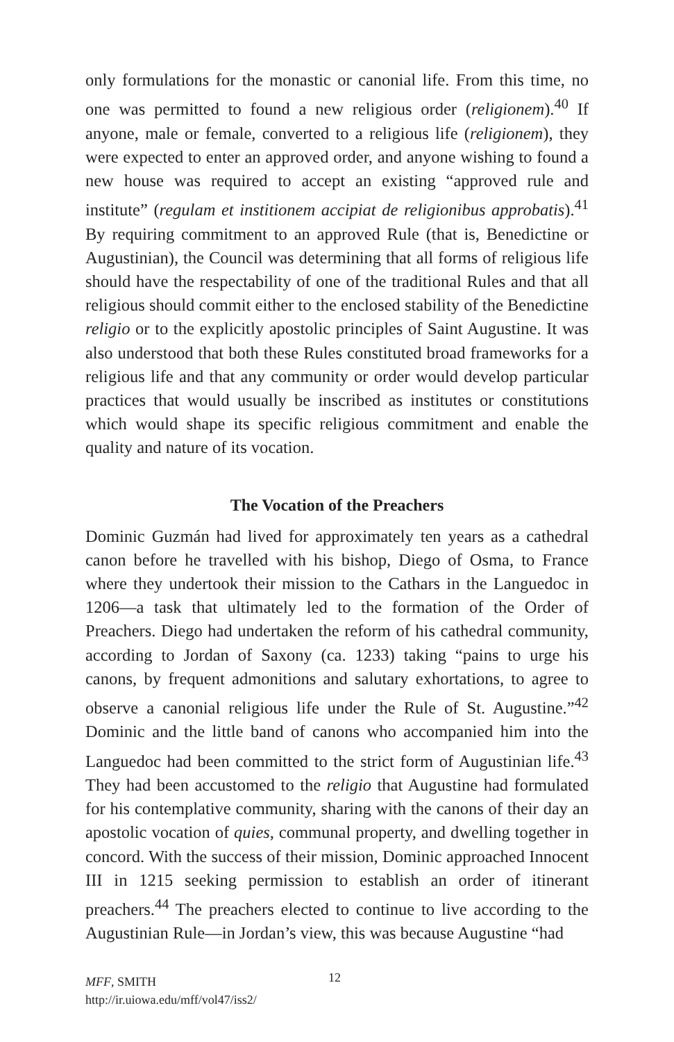only formulations for the monastic or canonial life. From this time, no one was permitted to found a new religious order (religionem).<sup>40</sup> If anyone, male or female, converted to a religious life (religionem), they were expected to enter an approved order, and anyone wishing to found a new house was required to accept an existing “approved rule and institute” (regulam et institionem accipiat de religionibus approbatis).<sup>41</sup> By requiring commitment to an approved Rule (that is, Benedictine or Augustinian), the Council was determining that all forms of religious life should have the respectability of one of the traditional Rules and that all religious should commit either to the enclosed stability of the Benedictine religio or to the explicitly apostolic principles of Saint Augustine. It was also understood that both these Rules constituted broad frameworks for a religious life and that any community or order would develop particular practices that would usually be inscribed as institutes or constitutions which would shape its specific religious commitment and enable the quality and nature of its vocation.
The Vocation of the Preachers
Dominic Guzmán had lived for approximately ten years as a cathedral canon before he travelled with his bishop, Diego of Osma, to France where they undertook their mission to the Cathars in the Languedoc in 1206—a task that ultimately led to the formation of the Order of Preachers. Diego had undertaken the reform of his cathedral community, according to Jordan of Saxony (ca. 1233) taking “pains to urge his canons, by frequent admonitions and salutary exhortations, to agree to observe a canonial religious life under the Rule of St. Augustine.”<sup>42</sup> Dominic and the little band of canons who accompanied him into the Languedoc had been committed to the strict form of Augustinian life.<sup>43</sup> They had been accustomed to the religio that Augustine had formulated for his contemplative community, sharing with the canons of their day an apostolic vocation of quies, communal property, and dwelling together in concord. With the success of their mission, Dominic approached Innocent III in 1215 seeking permission to establish an order of itinerant preachers.<sup>44</sup> The preachers elected to continue to live according to the Augustinian Rule—in Jordan’s view, this was because Augustine “had
MFF, SMITH
http://ir.uiowa.edu/mff/vol47/iss2/
12